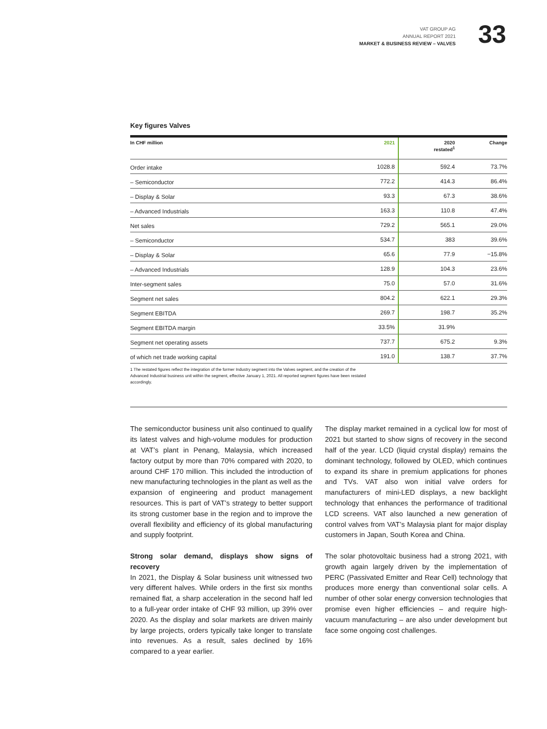VAT GROUP AG
ANNUAL REPORT 2021
MARKET & BUSINESS REVIEW – VALVES
33
Key figures Valves
| In CHF million | 2021 | 2020 restated<sup>1</sup> | Change |
| --- | --- | --- | --- |
| Order intake | 1028.8 | 592.4 | 73.7% |
| – Semiconductor | 772.2 | 414.3 | 86.4% |
| – Display & Solar | 93.3 | 67.3 | 38.6% |
| – Advanced Industrials | 163.3 | 110.8 | 47.4% |
| Net sales | 729.2 | 565.1 | 29.0% |
| – Semiconductor | 534.7 | 383 | 39.6% |
| – Display & Solar | 65.6 | 77.9 | −15.8% |
| – Advanced Industrials | 128.9 | 104.3 | 23.6% |
| Inter-segment sales | 75.0 | 57.0 | 31.6% |
| Segment net sales | 804.2 | 622.1 | 29.3% |
| Segment EBITDA | 269.7 | 198.7 | 35.2% |
| Segment EBITDA margin | 33.5% | 31.9% | |
| Segment net operating assets | 737.7 | 675.2 | 9.3% |
| of which net trade working capital | 191.0 | 138.7 | 37.7% |
1 The restated figures reflect the integration of the former Industry segment into the Valves segment, and the creation of the Advanced Industrial business unit within the segment, effective January 1, 2021. All reported segment figures have been restated accordingly.
The semiconductor business unit also continued to qualify its latest valves and high-volume modules for production at VAT’s plant in Penang, Malaysia, which increased factory output by more than 70% compared with 2020, to around CHF 170 million. This included the introduction of new manufacturing technologies in the plant as well as the expansion of engineering and product management resources. This is part of VAT’s strategy to better support its strong customer base in the region and to improve the overall flexibility and efficiency of its global manufacturing and supply footprint.
Strong solar demand, displays show signs of recovery
In 2021, the Display & Solar business unit witnessed two very different halves. While orders in the first six months remained flat, a sharp acceleration in the second half led to a full-year order intake of CHF 93 million, up 39% over 2020. As the display and solar markets are driven mainly by large projects, orders typically take longer to translate into revenues. As a result, sales declined by 16% compared to a year earlier.
The display market remained in a cyclical low for most of 2021 but started to show signs of recovery in the second half of the year. LCD (liquid crystal display) remains the dominant technology, followed by OLED, which continues to expand its share in premium applications for phones and TVs. VAT also won initial valve orders for manufacturers of mini-LED displays, a new backlight technology that enhances the performance of traditional LCD screens. VAT also launched a new generation of control valves from VAT’s Malaysia plant for major display customers in Japan, South Korea and China.
The solar photovoltaic business had a strong 2021, with growth again largely driven by the implementation of PERC (Passivated Emitter and Rear Cell) technology that produces more energy than conventional solar cells. A number of other solar energy conversion technologies that promise even higher efficiencies – and require high-vacuum manufacturing – are also under development but face some ongoing cost challenges.